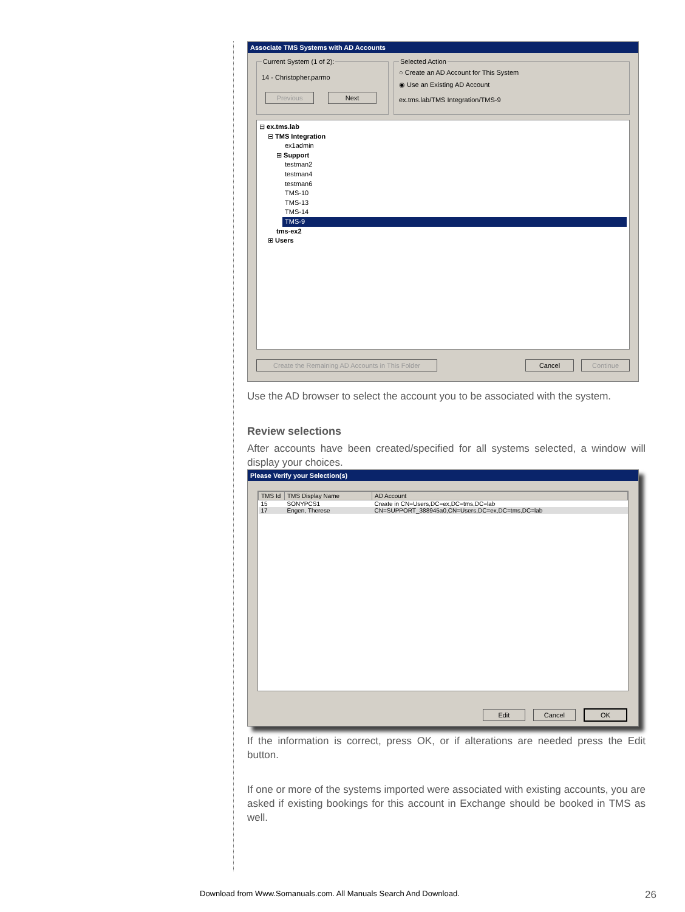Associate TMS Systems with AD Accounts
Current System (1 of 2):
14 - Christopher.parmo
Previous Next Selected Action
○ Create an AD Account for This System
◉ Use an Existing AD Account
ex.tms.lab/TMS Integration/TMS-9
⊟ ex.tms.lab
⊟ TMS Integration
ex1admin
⊞ Support
testman2
testman4
testman6
TMS-10
TMS-13
TMS-14
TMS-9
tms-ex2
⊞ Users
Create the Remaining AD Accounts in This Folder Cancel Continue
Use the AD browser to select the account you to be associated with the system.
Review selections
After accounts have been created/specified for all systems selected, a window will display your choices.
Please Verify your Selection(s)
| TMS Id | TMS Display Name | AD Account |
| --- | --- | --- |
| 15 | SONYPCS1 | Create in CN=Users,DC=ex,DC=tms,DC=lab |
| 17 | Engen, Therese | CN=SUPPORT_388945a0,CN=Users,DC=ex,DC=tms,DC=lab |
Edit Cancel OK
If the information is correct, press OK, or if alterations are needed press the Edit button.
If one or more of the systems imported were associated with existing accounts, you are asked if existing bookings for this account in Exchange should be booked in TMS as well.
Download from Www.Somanuals.com. All Manuals Search And Download. 26